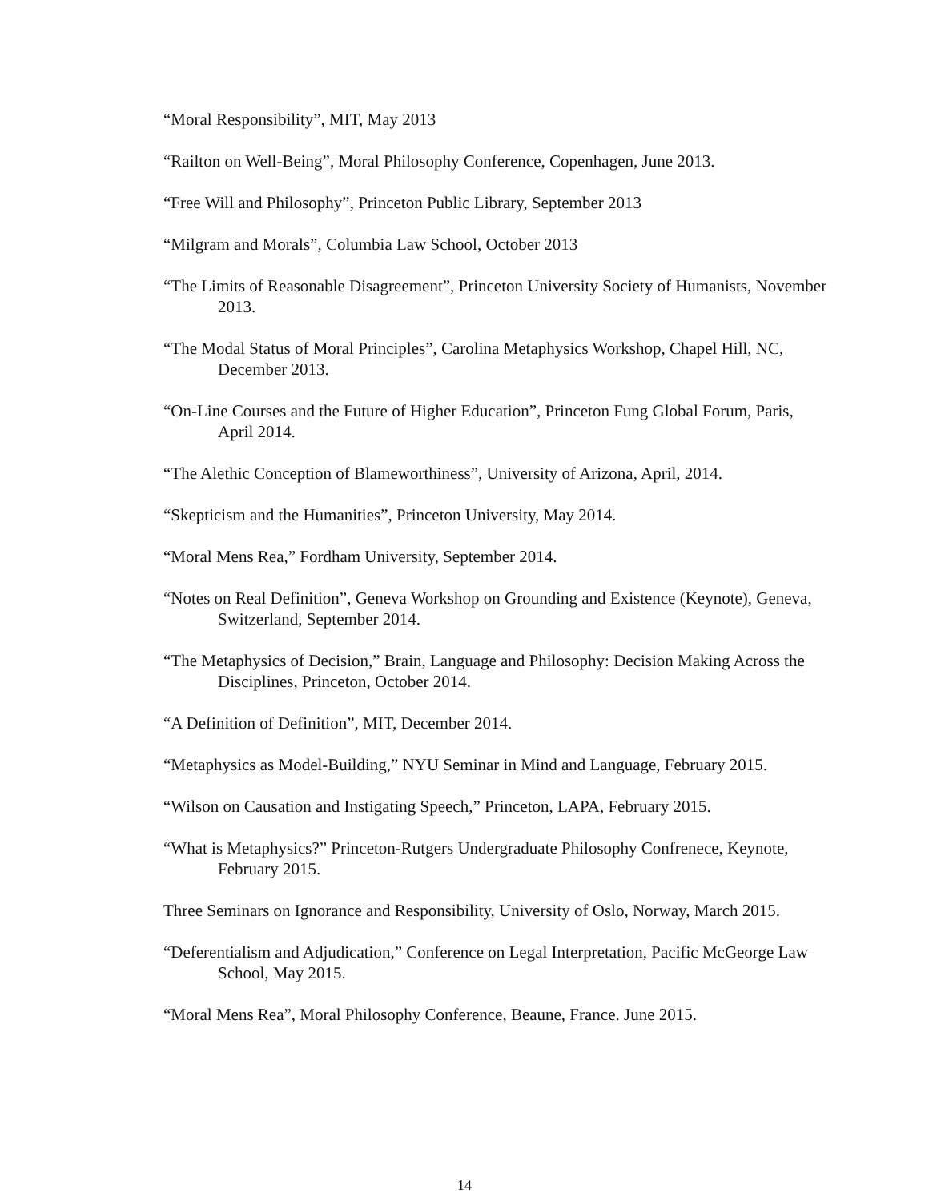“Moral Responsibility”, MIT, May 2013
“Railton on Well-Being”, Moral Philosophy Conference, Copenhagen, June 2013.
“Free Will and Philosophy”, Princeton Public Library, September 2013
“Milgram and Morals”, Columbia Law School, October 2013
“The Limits of Reasonable Disagreement”, Princeton University Society of Humanists, November 2013.
“The Modal Status of Moral Principles”, Carolina Metaphysics Workshop, Chapel Hill, NC, December 2013.
“On-Line Courses and the Future of Higher Education”, Princeton Fung Global Forum, Paris, April 2014.
“The Alethic Conception of Blameworthiness”, University of Arizona, April, 2014.
“Skepticism and the Humanities”, Princeton University, May 2014.
“Moral Mens Rea,” Fordham University, September 2014.
“Notes on Real Definition”, Geneva Workshop on Grounding and Existence (Keynote), Geneva, Switzerland, September 2014.
“The Metaphysics of Decision,” Brain, Language and Philosophy: Decision Making Across the Disciplines, Princeton, October 2014.
“A Definition of Definition”, MIT, December 2014.
“Metaphysics as Model-Building,” NYU Seminar in Mind and Language, February 2015.
“Wilson on Causation and Instigating Speech,” Princeton, LAPA, February 2015.
“What is Metaphysics?” Princeton-Rutgers Undergraduate Philosophy Confrenece, Keynote, February 2015.
Three Seminars on Ignorance and Responsibility, University of Oslo, Norway, March 2015.
“Deferentialism and Adjudication,” Conference on Legal Interpretation, Pacific McGeorge Law School, May 2015.
“Moral Mens Rea”, Moral Philosophy Conference, Beaune, France. June 2015.
14